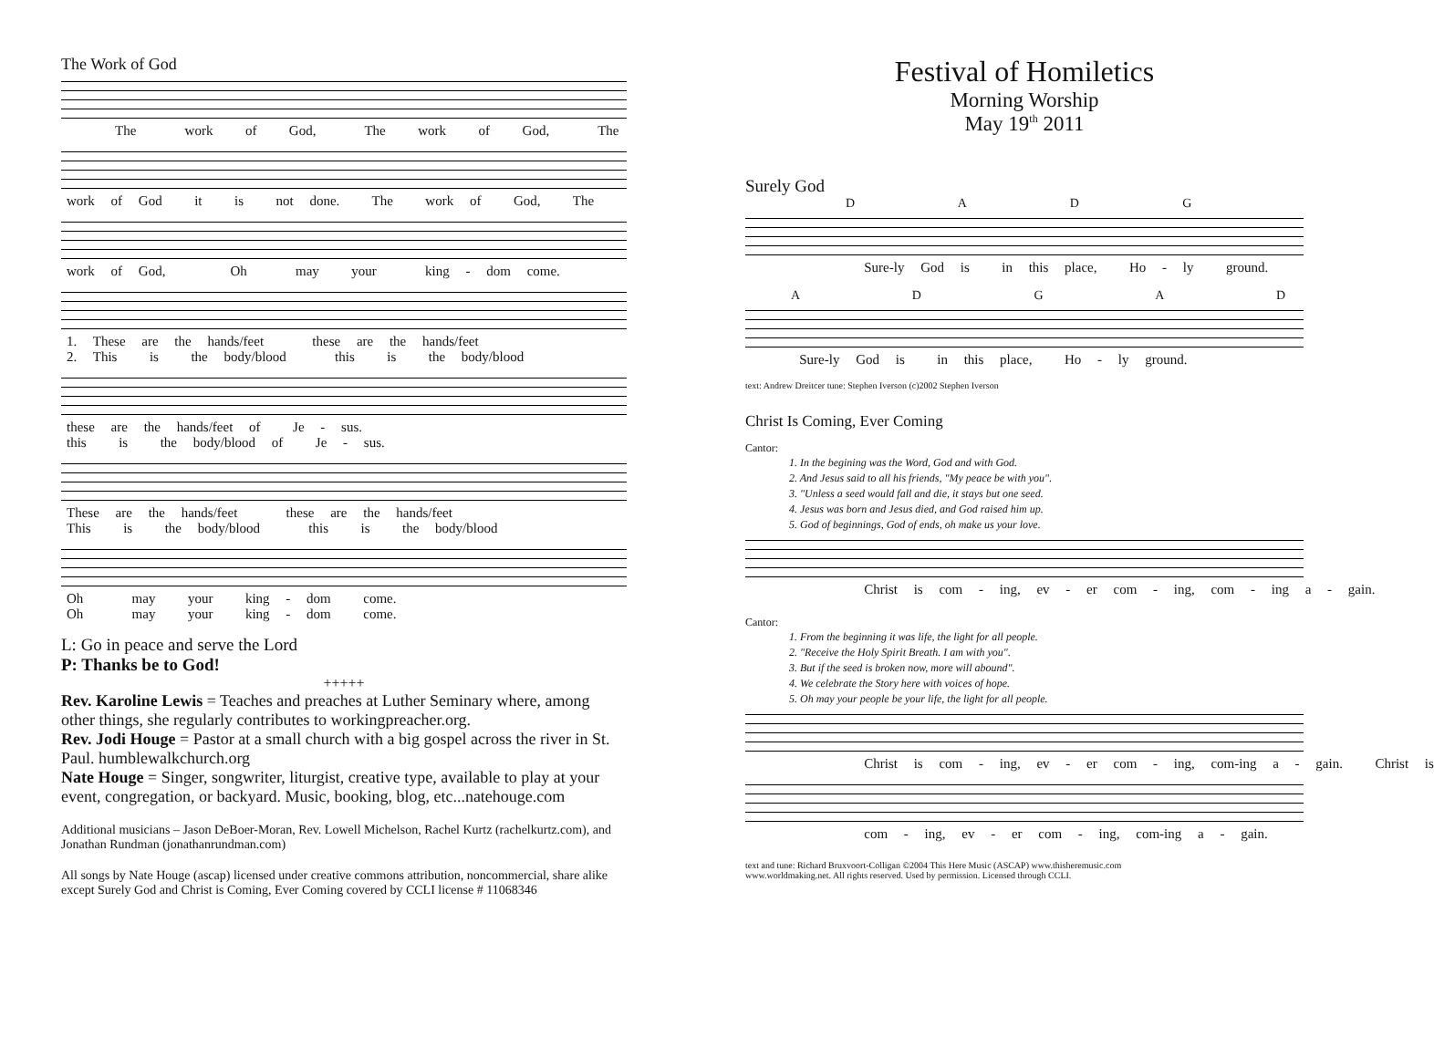The Work of God
The work of God, The work of God, The
work of God it is not done. The work of God, The
work of God, Oh may your king - dom come.
1. These are the hands/feet these are the hands/feet 2. This is the body/blood this is the body/blood
these are the hands/feet of Je - sus. this is the body/blood of Je - sus.
These are the hands/feet these are the hands/feet This is the body/blood this is the body/blood
Oh may your king - dom come. Oh may your king - dom come.
L: Go in peace and serve the Lord
P: Thanks be to God!
+++++
Rev. Karoline Lewis = Teaches and preaches at Luther Seminary where, among other things, she regularly contributes to workingpreacher.org.
Rev. Jodi Houge = Pastor at a small church with a big gospel across the river in St. Paul. humblewalkchurch.org
Nate Houge = Singer, songwriter, liturgist, creative type, available to play at your event, congregation, or backyard. Music, booking, blog, etc...natehouge.com
Additional musicians – Jason DeBoer-Moran, Rev. Lowell Michelson, Rachel Kurtz (rachelkurtz.com), and Jonathan Rundman (jonathanrundman.com)
All songs by Nate Houge (ascap) licensed under creative commons attribution, noncommercial, share alike except Surely God and Christ is Coming, Ever Coming covered by CCLI license # 11068346
Festival of Homiletics
Morning Worship
May 19<sup>th</sup> 2011
Surely God
D A D G
Sure-ly God is in this place, Ho - ly ground.
A D G A D
Sure-ly God is in this place, Ho - ly ground.
text: Andrew Dreitcer tune: Stephen Iverson (c)2002 Stephen Iverson
Christ Is Coming, Ever Coming
Cantor:
1. In the begining was the Word, God and with God.
2. And Jesus said to all his friends, "My peace be with you".
3. "Unless a seed would fall and die, it stays but one seed.
4. Jesus was born and Jesus died, and God raised him up.
5. God of beginnings, God of ends, oh make us your love.
Christ is com - ing, ev - er com - ing, com - ing a - gain.
Cantor:
1. From the beginning it was life, the light for all people.
2. "Receive the Holy Spirit Breath. I am with you".
3. But if the seed is broken now, more will abound".
4. We celebrate the Story here with voices of hope.
5. Oh may your people be your life, the light for all people.
Christ is com - ing, ev - er com - ing, com-ing a - gain. Christ is
com - ing, ev - er com - ing, com-ing a - gain.
text and tune: Richard Bruxvoort-Colligan ©2004 This Here Music (ASCAP) www.thisheremusic.com
www.worldmaking.net. All rights reserved. Used by permission. Licensed through CCLI.